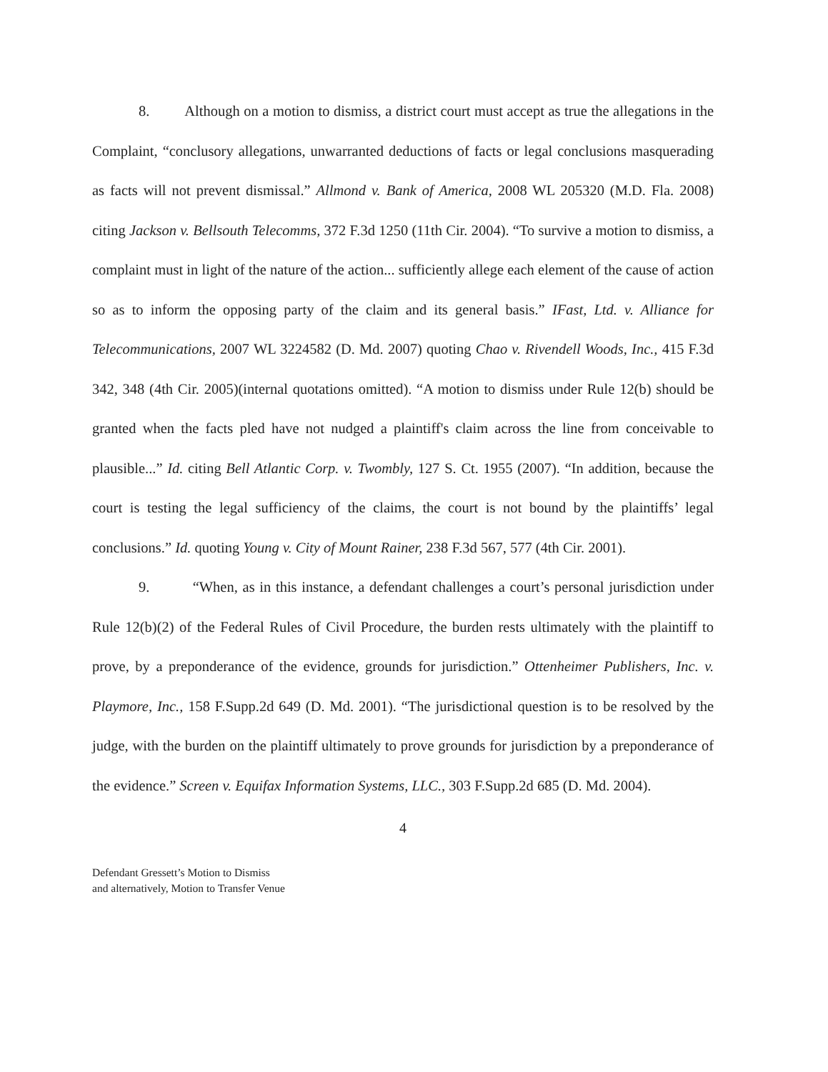8. Although on a motion to dismiss, a district court must accept as true the allegations in the Complaint, “conclusory allegations, unwarranted deductions of facts or legal conclusions masquerading as facts will not prevent dismissal.” Allmond v. Bank of America, 2008 WL 205320 (M.D. Fla. 2008) citing Jackson v. Bellsouth Telecomms, 372 F.3d 1250 (11th Cir. 2004). “To survive a motion to dismiss, a complaint must in light of the nature of the action... sufficiently allege each element of the cause of action so as to inform the opposing party of the claim and its general basis.” IFast, Ltd. v. Alliance for Telecommunications, 2007 WL 3224582 (D. Md. 2007) quoting Chao v. Rivendell Woods, Inc., 415 F.3d 342, 348 (4th Cir. 2005)(internal quotations omitted). “A motion to dismiss under Rule 12(b) should be granted when the facts pled have not nudged a plaintiff's claim across the line from conceivable to plausible...” Id. citing Bell Atlantic Corp. v. Twombly, 127 S. Ct. 1955 (2007). “In addition, because the court is testing the legal sufficiency of the claims, the court is not bound by the plaintiffs’ legal conclusions.” Id. quoting Young v. City of Mount Rainer, 238 F.3d 567, 577 (4th Cir. 2001).
9. “When, as in this instance, a defendant challenges a court’s personal jurisdiction under Rule 12(b)(2) of the Federal Rules of Civil Procedure, the burden rests ultimately with the plaintiff to prove, by a preponderance of the evidence, grounds for jurisdiction.” Ottenheimer Publishers, Inc. v. Playmore, Inc., 158 F.Supp.2d 649 (D. Md. 2001). “The jurisdictional question is to be resolved by the judge, with the burden on the plaintiff ultimately to prove grounds for jurisdiction by a preponderance of the evidence.” Screen v. Equifax Information Systems, LLC., 303 F.Supp.2d 685 (D. Md. 2004).
4
Defendant Gressett’s Motion to Dismiss
and alternatively, Motion to Transfer Venue